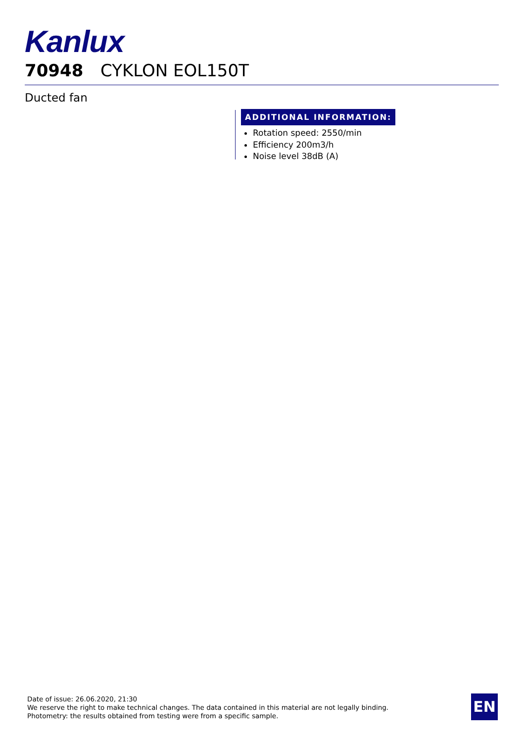Kanlux
70948 CYKLON EOL150T
Ducted fan
ADDITIONAL INFORMATION:
Rotation speed: 2550/min
Efficiency 200m3/h
Noise level 38dB (A)
Date of issue: 26.06.2020, 21:30
We reserve the right to make technical changes. The data contained in this material are not legally binding.
Photometry: the results obtained from testing were from a specific sample.
EN